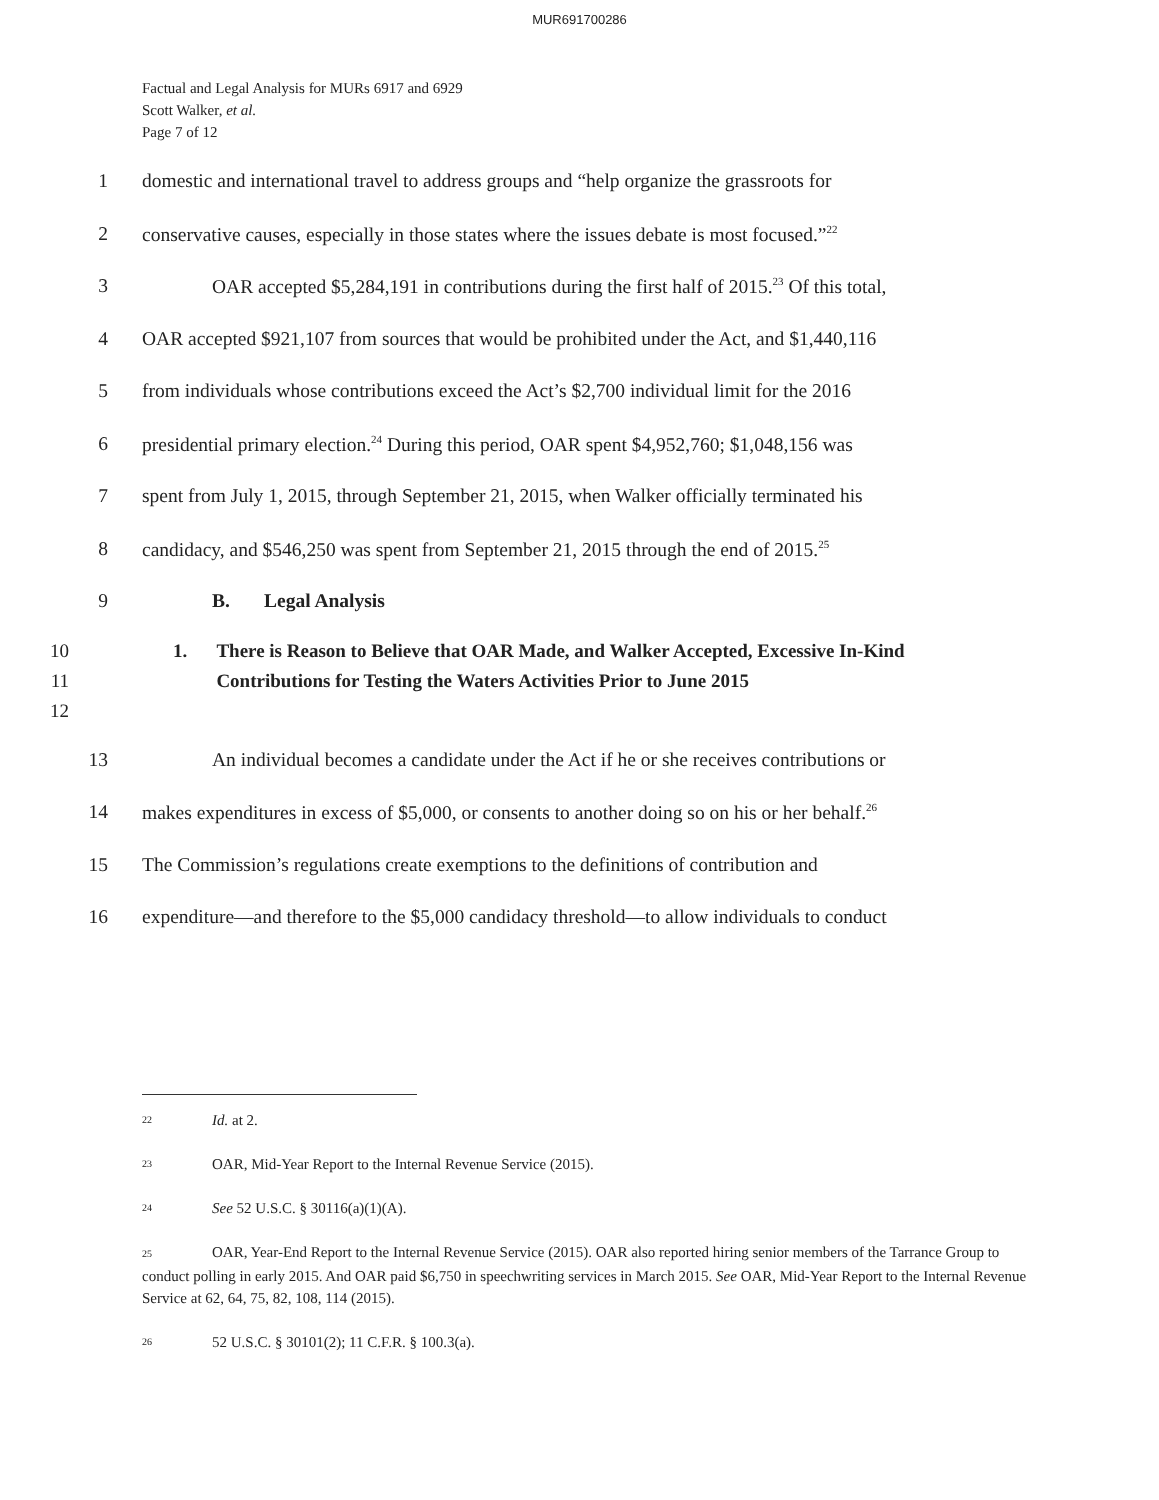MUR691700286
Factual and Legal Analysis for MURs 6917 and 6929
Scott Walker, et al.
Page 7 of 12
1 domestic and international travel to address groups and “help organize the grassroots for
2 conservative causes, especially in those states where the issues debate is most focused.”<sup>22</sup>
3 OAR accepted $5,284,191 in contributions during the first half of 2015.<sup>23</sup> Of this total,
4 OAR accepted $921,107 from sources that would be prohibited under the Act, and $1,440,116
5 from individuals whose contributions exceed the Act’s $2,700 individual limit for the 2016
6 presidential primary election.<sup>24</sup> During this period, OAR spent $4,952,760; $1,048,156 was
7 spent from July 1, 2015, through September 21, 2015, when Walker officially terminated his
8 candidacy, and $546,250 was spent from September 21, 2015 through the end of 2015.<sup>25</sup>
9 B. Legal Analysis
10
11
12 1. There is Reason to Believe that OAR Made, and Walker Accepted, Excessive In-Kind Contributions for Testing the Waters Activities Prior to June 2015
13 An individual becomes a candidate under the Act if he or she receives contributions or
14 makes expenditures in excess of $5,000, or consents to another doing so on his or her behalf.<sup>26</sup>
15 The Commission’s regulations create exemptions to the definitions of contribution and
16 expenditure—and therefore to the $5,000 candidacy threshold—to allow individuals to conduct
22 Id. at 2.
23 OAR, Mid-Year Report to the Internal Revenue Service (2015).
24 See 52 U.S.C. § 30116(a)(1)(A).
25 OAR, Year-End Report to the Internal Revenue Service (2015). OAR also reported hiring senior members of the Tarrance Group to conduct polling in early 2015. And OAR paid $6,750 in speechwriting services in March 2015. See OAR, Mid-Year Report to the Internal Revenue Service at 62, 64, 75, 82, 108, 114 (2015).
26 52 U.S.C. § 30101(2); 11 C.F.R. § 100.3(a).